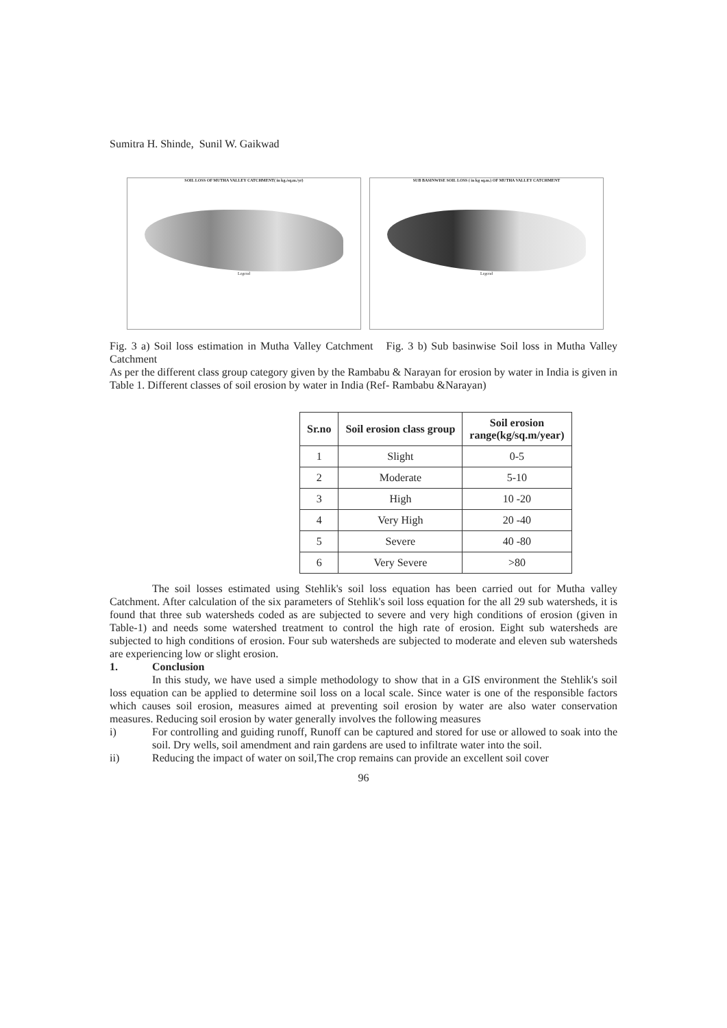Sumitra H. Shinde, Sunil W. Gaikwad
SOIL LOSS OF MUTHA VALLEY CATCHMENT( in kg./sq.m./yr)
Legend
SUB BASINWISE SOIL LOSS ( in kg sq.m.) OF MUTHA VALLEY CATCHMENT
Legend
Fig. 3 a) Soil loss estimation in Mutha Valley Catchment Fig. 3 b) Sub basinwise Soil loss in Mutha Valley Catchment
As per the different class group category given by the Rambabu & Narayan for erosion by water in India is given in Table 1. Different classes of soil erosion by water in India (Ref- Rambabu &Narayan)
| Sr.no | Soil erosion class group | Soil erosion range(kg/sq.m/year) |
| --- | --- | --- |
| 1 | Slight | 0-5 |
| 2 | Moderate | 5-10 |
| 3 | High | 10 -20 |
| 4 | Very High | 20 -40 |
| 5 | Severe | 40 -80 |
| 6 | Very Severe | >80 |
The soil losses estimated using Stehlik's soil loss equation has been carried out for Mutha valley Catchment. After calculation of the six parameters of Stehlik's soil loss equation for the all 29 sub watersheds, it is found that three sub watersheds coded as are subjected to severe and very high conditions of erosion (given in Table-1) and needs some watershed treatment to control the high rate of erosion. Eight sub watersheds are subjected to high conditions of erosion. Four sub watersheds are subjected to moderate and eleven sub watersheds are experiencing low or slight erosion.
1. Conclusion
In this study, we have used a simple methodology to show that in a GIS environment the Stehlik's soil loss equation can be applied to determine soil loss on a local scale. Since water is one of the responsible factors which causes soil erosion, measures aimed at preventing soil erosion by water are also water conservation measures. Reducing soil erosion by water generally involves the following measures
i) For controlling and guiding runoff, Runoff can be captured and stored for use or allowed to soak into the soil. Dry wells, soil amendment and rain gardens are used to infiltrate water into the soil.
ii) Reducing the impact of water on soil,The crop remains can provide an excellent soil cover
96